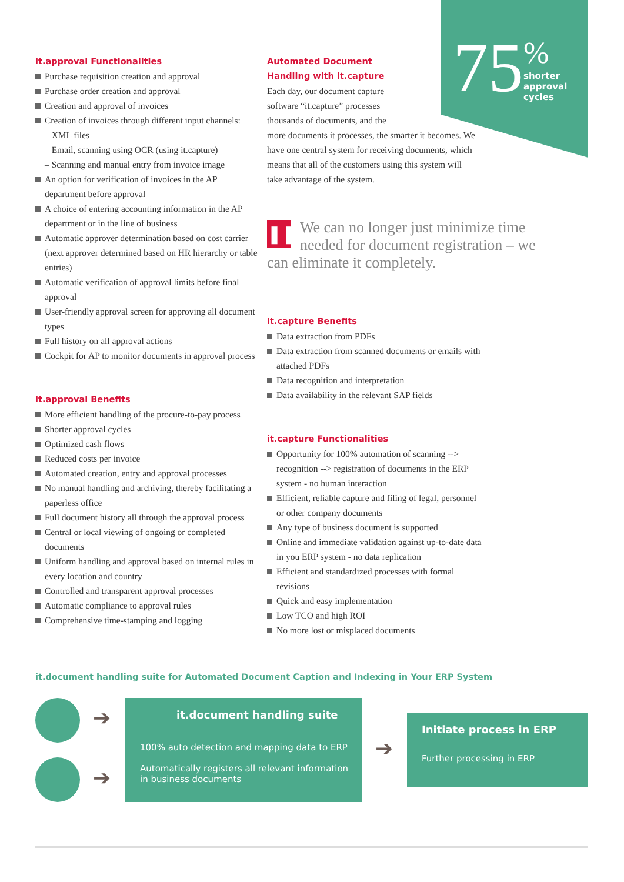75
%
shorter
approval
cycles
it.approval Functionalities
Purchase requisition creation and approval
Purchase order creation and approval
Creation and approval of invoices
Creation of invoices through different input channels:
– XML files
– Email, scanning using OCR (using it.capture)
– Scanning and manual entry from invoice image
An option for verification of invoices in the AP department before approval
A choice of entering accounting information in the AP department or in the line of business
Automatic approver determination based on cost carrier (next approver determined based on HR hierarchy or table entries)
Automatic verification of approval limits before final approval
User-friendly approval screen for approving all document types
Full history on all approval actions
Cockpit for AP to monitor documents in approval process
it.approval Benefits
More efficient handling of the procure-to-pay process
Shorter approval cycles
Optimized cash flows
Reduced costs per invoice
Automated creation, entry and approval processes
No manual handling and archiving, thereby facilitating a paperless office
Full document history all through the approval process
Central or local viewing of ongoing or completed documents
Uniform handling and approval based on internal rules in every location and country
Controlled and transparent approval processes
Automatic compliance to approval rules
Comprehensive time-stamping and logging
Automated Document
Handling with it.capture
Each day, our document capture
software “it.capture” processes
thousands of documents, and the
more documents it processes, the smarter it becomes. We have one central system for receiving documents, which means that all of the customers using this system will take advantage of the system.
❚❚ We can no longer just minimize time needed for document registration – we can eliminate it completely.
it.capture Benefits
Data extraction from PDFs
Data extraction from scanned documents or emails with attached PDFs
Data recognition and interpretation
Data availability in the relevant SAP fields
it.capture Functionalities
Opportunity for 100% automation of scanning --> recognition --> registration of documents in the ERP system - no human interaction
Efficient, reliable capture and filing of legal, personnel or other company documents
Any type of business document is supported
Online and immediate validation against up-to-date data in you ERP system - no data replication
Efficient and standardized processes with formal revisions
Quick and easy implementation
Low TCO and high ROI
No more lost or misplaced documents
it.document handling suite for Automated Document Caption and Indexing in Your ERP System
➔
➔
it.document handling suite
100% auto detection and mapping data to ERP
Automatically registers all relevant information in business documents
➔
Initiate process in ERP
Further processing in ERP